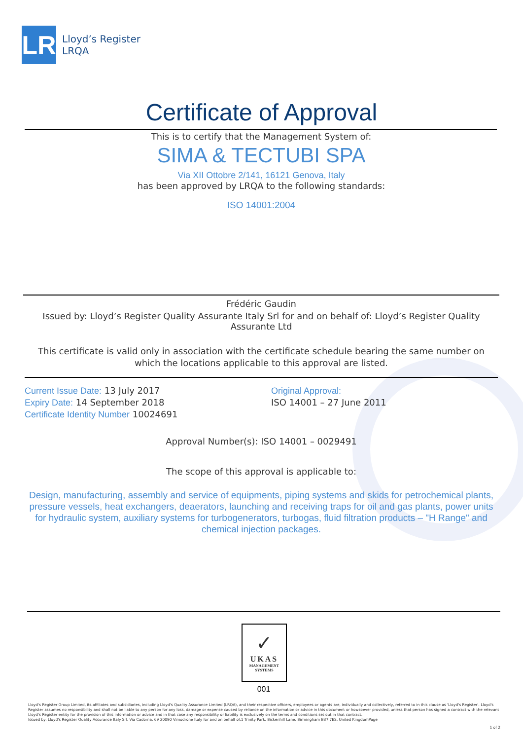LR
Lloyd’s Register
LRQA
Certificate of Approval
This is to certify that the Management System of:
SIMA & TECTUBI SPA
Via XII Ottobre 2/141, 16121 Genova, Italy
has been approved by LRQA to the following standards:
ISO 14001:2004
Frédéric Gaudin
Issued by: Lloyd’s Register Quality Assurante Italy Srl for and on behalf of: Lloyd’s Register Quality Assurante Ltd
This certificate is valid only in association with the certificate schedule bearing the same number on which the locations applicable to this approval are listed.
Current Issue Date: 13 July 2017
Expiry Date: 14 September 2018
Certificate Identity Number 10024691
Original Approval:
ISO 14001 – 27 June 2011
Approval Number(s): ISO 14001 – 0029491
The scope of this approval is applicable to:
Design, manufacturing, assembly and service of equipments, piping systems and skids for petrochemical plants, pressure vessels, heat exchangers, deaerators, launching and receiving traps for oil and gas plants, power units for hydraulic system, auxiliary systems for turbogenerators, turbogas, fluid filtration products – "H Range" and chemical injection packages.
✓
UKAS
MANAGEMENT
SYSTEMS
001
Lloyd's Register Group Limited, its affiliates and subsidiaries, including Lloyd's Quality Assurance Limited (LRQA), and their respective officers, employees or agents are, individually and collectively, referred to in this clause as 'Lloyd's Register'. Lloyd's Register assumes no responsibility and shall not be liable to any person for any loss, damage or expense caused by reliance on the information or advice in this document or howsoever provided, unless that person has signed a contract with the relevant Lloyd's Register entity for the provision of this information or advice and in that case any responsibility or liability is exclusively on the terms and conditions set out in that contract.
Issued by: Lloyd's Register Quality Assurance Italy Srl, Via Cadorna, 69 20090 Vimodrone Italy for and on behalf of:1 Trinity Park, Bickenhill Lane, Birmingham B37 7ES, United KingdomPage
1 of 2